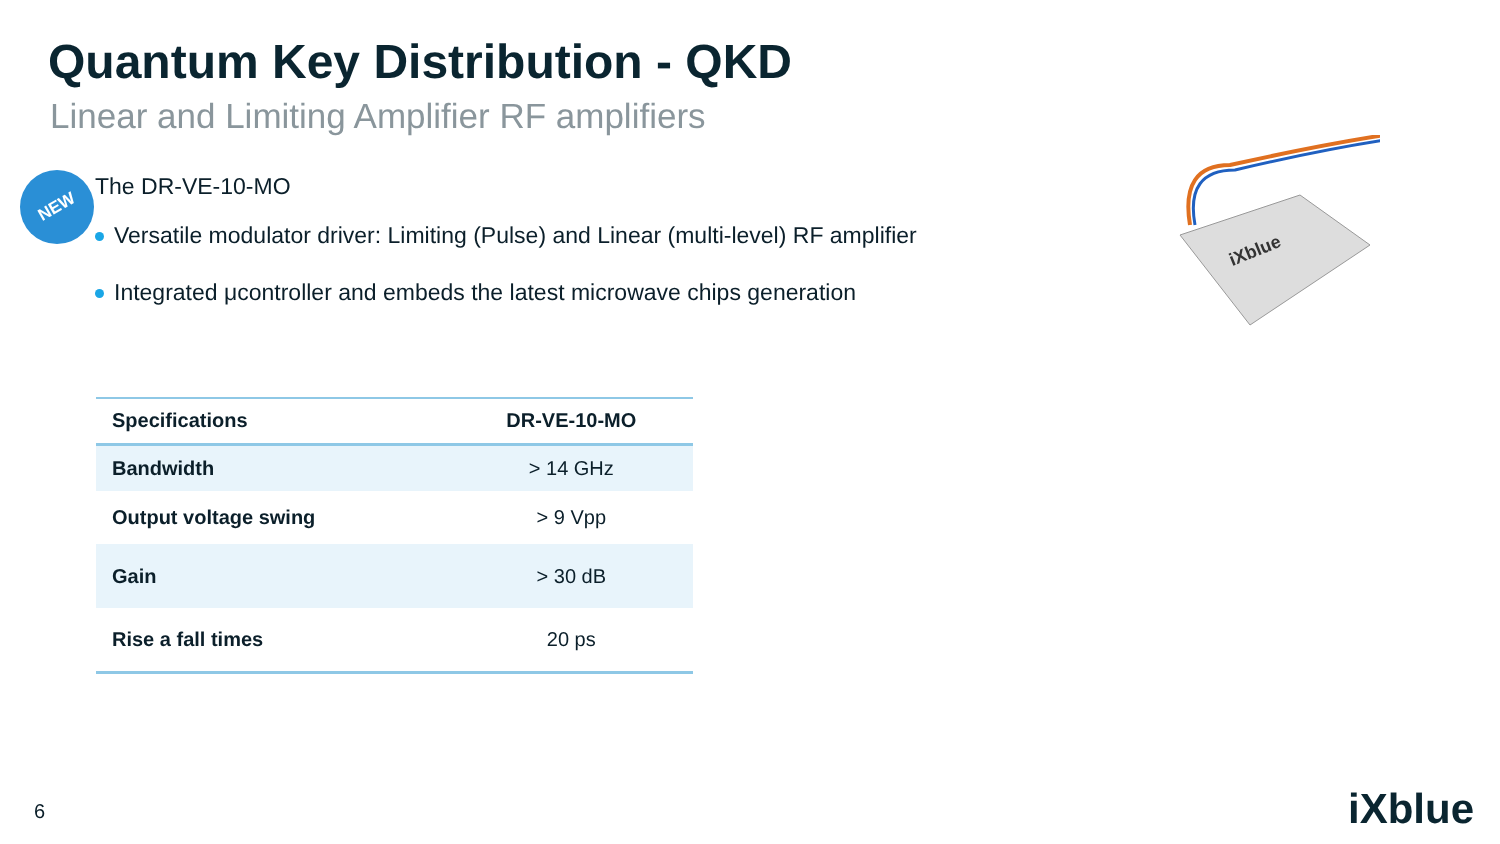Quantum Key Distribution - QKD
Linear and Limiting Amplifier RF amplifiers
NEW The DR-VE-10-MO
Versatile modulator driver: Limiting (Pulse) and Linear (multi-level) RF amplifier
Integrated μcontroller and embeds the latest microwave chips generation
iXblue
| Specifications | DR-VE-10-MO |
| --- | --- |
| Bandwidth | > 14 GHz |
| Output voltage swing | > 9 Vpp |
| Gain | > 30 dB |
| Rise a fall times | 20 ps |
6 iXblue